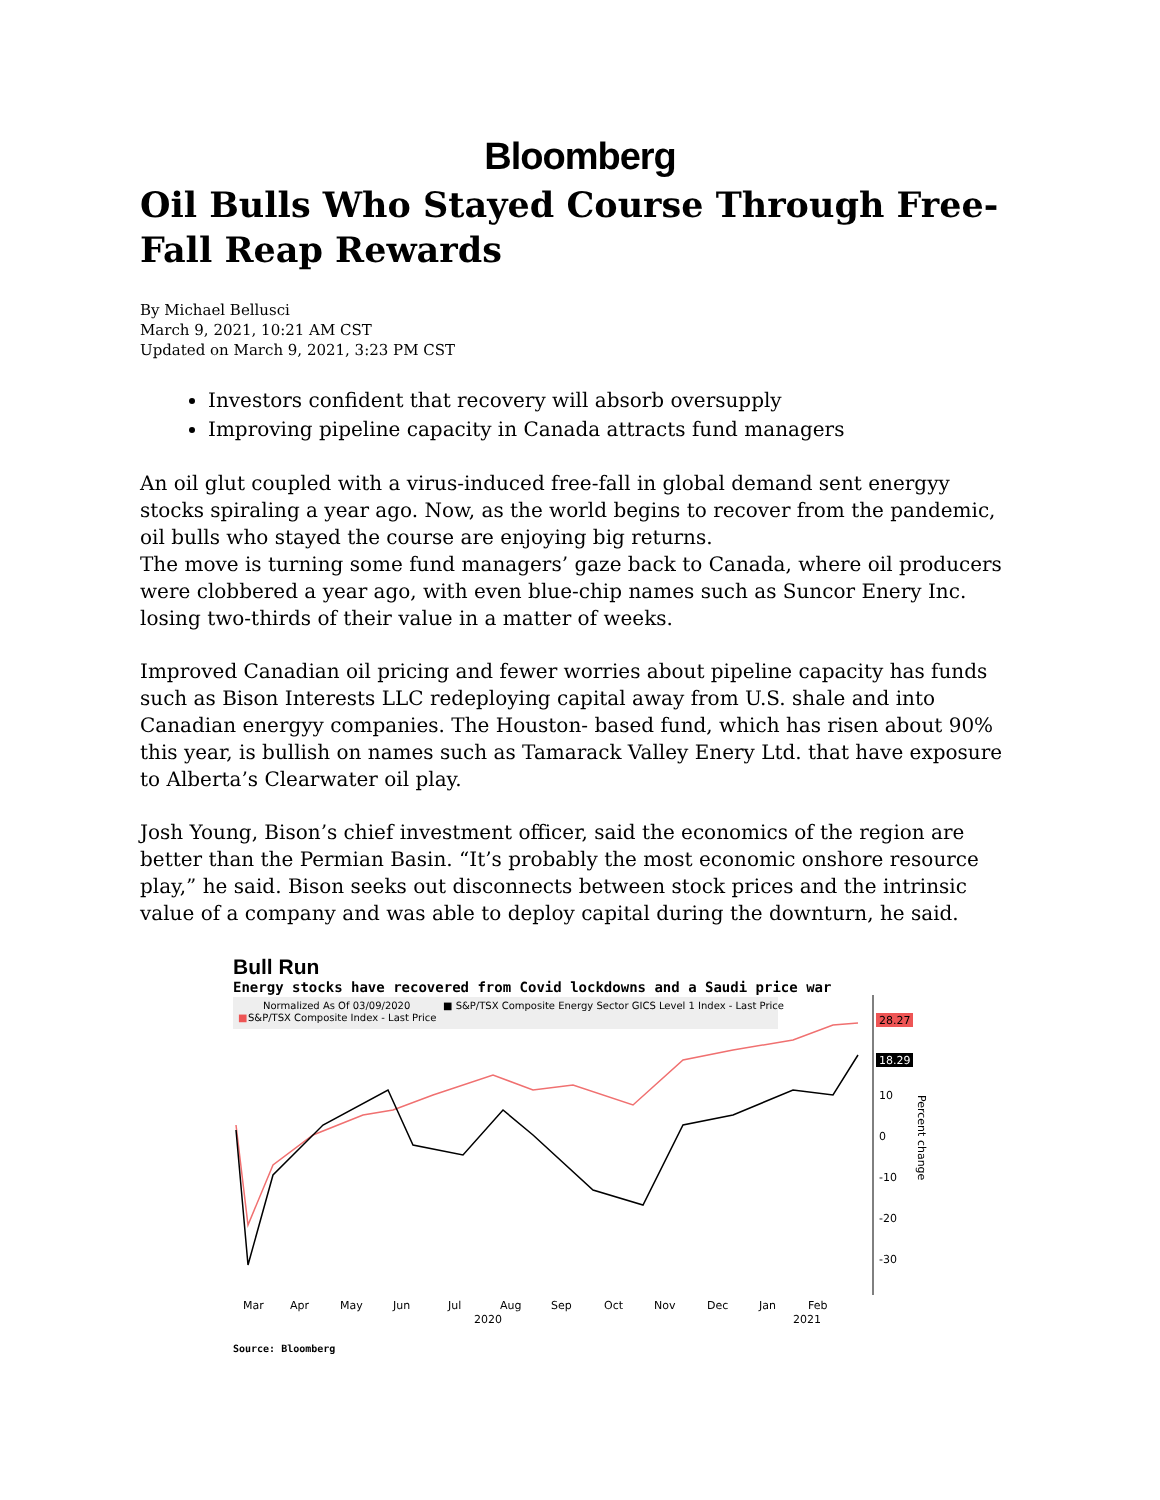Bloomberg
Oil Bulls Who Stayed Course Through Free-Fall Reap Rewards
By Michael Bellusci
March 9, 2021, 10:21 AM CST
Updated on March 9, 2021, 3:23 PM CST
Investors confident that recovery will absorb oversupply
Improving pipeline capacity in Canada attracts fund managers
An oil glut coupled with a virus-induced free-fall in global demand sent energyy stocks spiraling a year ago. Now, as the world begins to recover from the pandemic, oil bulls who stayed the course are enjoying big returns.
The move is turning some fund managers’ gaze back to Canada, where oil producers were clobbered a year ago, with even blue-chip names such as Suncor Enery Inc. losing two-thirds of their value in a matter of weeks.
Improved Canadian oil pricing and fewer worries about pipeline capacity has funds such as Bison Interests LLC redeploying capital away from U.S. shale and into Canadian energyy companies. The Houston- based fund, which has risen about 90% this year, is bullish on names such as Tamarack Valley Enery Ltd. that have exposure to Alberta’s Clearwater oil play.
Josh Young, Bison’s chief investment officer, said the economics of the region are better than the Permian Basin. “It’s probably the most economic onshore resource play,” he said. Bison seeks out disconnects between stock prices and the intrinsic value of a company and was able to deploy capital during the downturn, he said.
Bull Run
Energy stocks have recovered from Covid lockdowns and a Saudi price war
Normalized As Of 03/09/2020
■ S&P/TSX Composite Energy Sector GICS Level 1 Index - Last Price
■
S&P/TSX Composite Index - Last Price
28.27
18.29
10
0
-10
-20
-30
Percent change
Mar
Apr
May
Jun
Jul
Aug
Sep
Oct
Nov
Dec
Jan
Feb
2020
2021
Source: Bloomberg